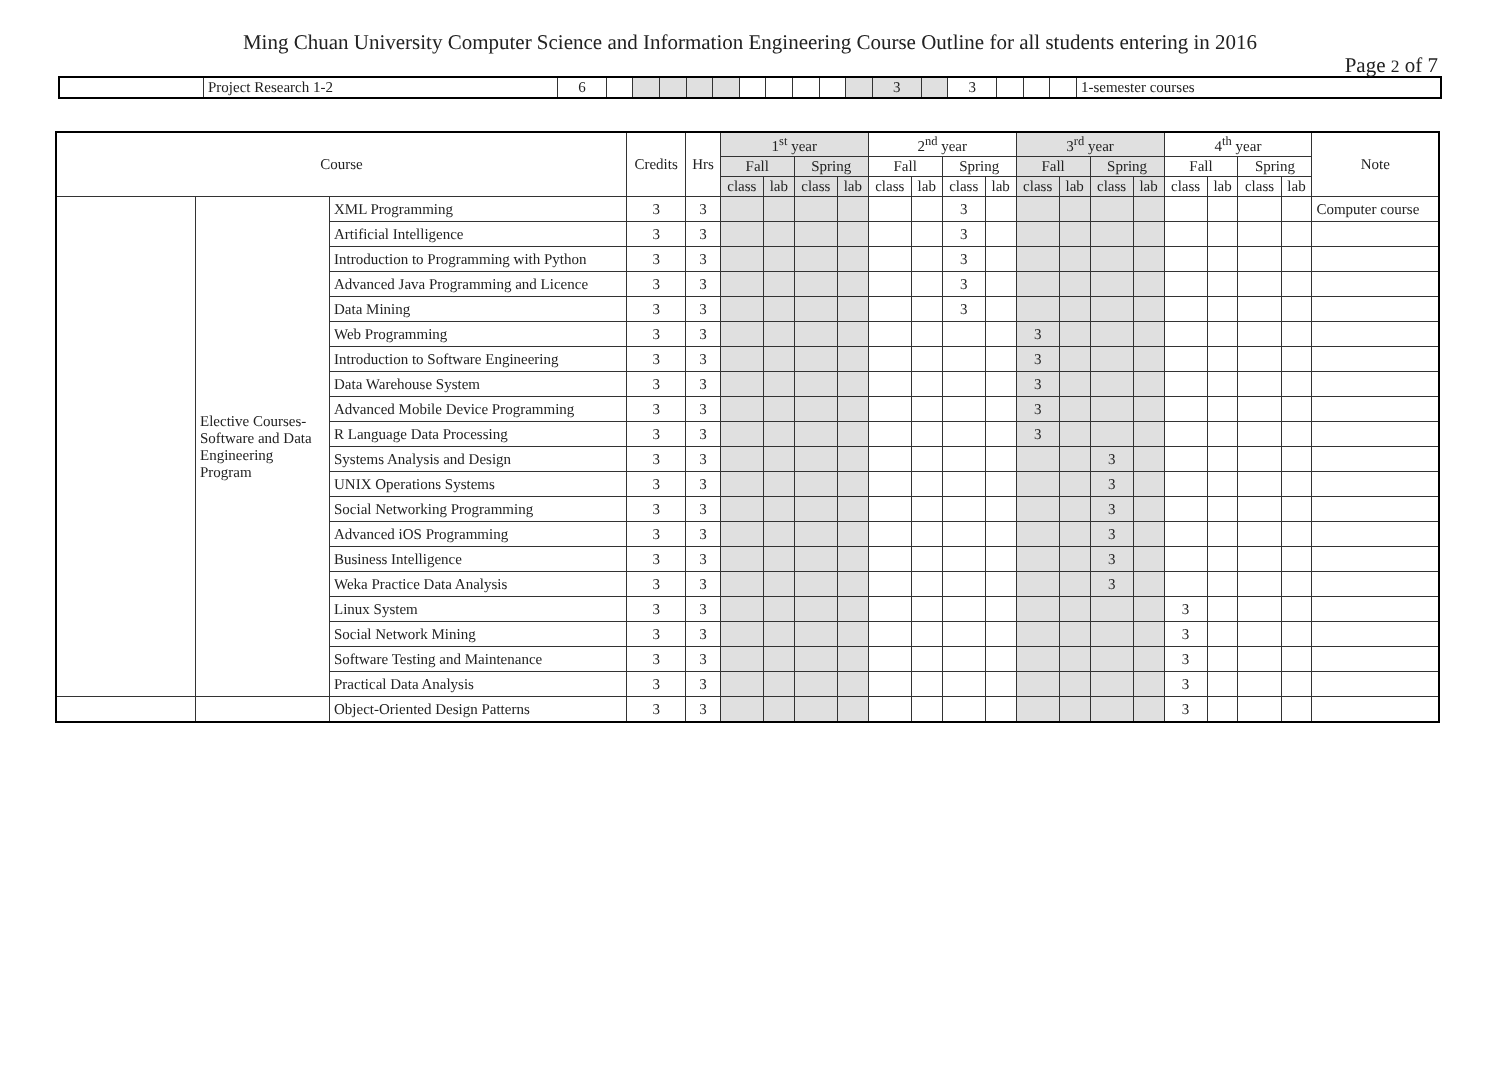Ming Chuan University Computer Science and Information Engineering Course Outline for all students entering in 2016
Page 2 of 7
| | Project Research 1-2 | 6 | | | | | | | | | | | 3 | | 3 | | | | 1-semester courses |
| Course | | | Credits | Hrs | 1<sup>st</sup> year | | | | 2<sup>nd</sup> year | | | | 3<sup>rd</sup> year | | | | 4<sup>th</sup> year | | | | Note |
| --- | --- | --- | --- | --- | --- | --- | --- | --- | --- | --- | --- | --- | --- | --- | --- | --- | --- | --- | --- | --- | --- |
| | | | | | Fall | | Spring | | Fall | | Spring | | Fall | | Spring | | Fall | | Spring | | |
| | | | | | class | lab | class | lab | class | lab | class | lab | class | lab | class | lab | class | lab | class | lab | |
| | Elective Courses-Software and Data Engineering Program | XML Programming | 3 | 3 | | | | | | | 3 | | | | | | | | | | Computer course |
| | | Artificial Intelligence | 3 | 3 | | | | | | | 3 | | | | | | | | | | |
| | | Introduction to Programming with Python | 3 | 3 | | | | | | | 3 | | | | | | | | | | |
| | | Advanced Java Programming and Licence | 3 | 3 | | | | | | | 3 | | | | | | | | | | |
| | | Data Mining | 3 | 3 | | | | | | | 3 | | | | | | | | | | |
| | | Web Programming | 3 | 3 | | | | | | | | | 3 | | | | | | | | |
| | | Introduction to Software Engineering | 3 | 3 | | | | | | | | | 3 | | | | | | | | |
| | | Data Warehouse System | 3 | 3 | | | | | | | | | 3 | | | | | | | | |
| | | Advanced Mobile Device Programming | 3 | 3 | | | | | | | | | 3 | | | | | | | | |
| | | R Language Data Processing | 3 | 3 | | | | | | | | | 3 | | | | | | | | |
| | | Systems Analysis and Design | 3 | 3 | | | | | | | | | | | 3 | | | | | | |
| | | UNIX Operations Systems | 3 | 3 | | | | | | | | | | | 3 | | | | | | |
| | | Social Networking Programming | 3 | 3 | | | | | | | | | | | 3 | | | | | | |
| | | Advanced iOS Programming | 3 | 3 | | | | | | | | | | | 3 | | | | | | |
| | | Business Intelligence | 3 | 3 | | | | | | | | | | | 3 | | | | | | |
| | | Weka Practice Data Analysis | 3 | 3 | | | | | | | | | | | 3 | | | | | | |
| | | Linux System | 3 | 3 | | | | | | | | | | | | | 3 | | | | |
| | | Social Network Mining | 3 | 3 | | | | | | | | | | | | | 3 | | | | |
| | | Software Testing and Maintenance | 3 | 3 | | | | | | | | | | | | | 3 | | | | |
| | | Practical Data Analysis | 3 | 3 | | | | | | | | | | | | | 3 | | | | |
| | | Object-Oriented Design Patterns | 3 | 3 | | | | | | | | | | | | | 3 | | | | |